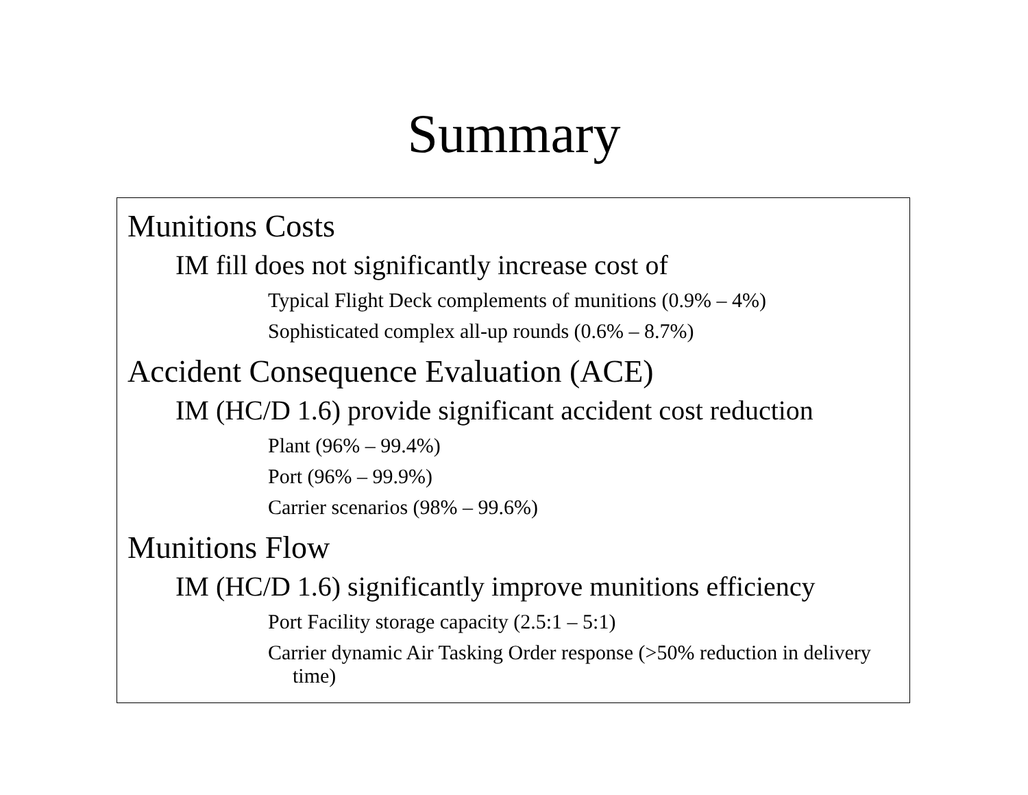Summary
Munitions Costs
IM fill does not significantly increase cost of
Typical Flight Deck complements of munitions (0.9% – 4%)
Sophisticated complex all-up rounds (0.6% – 8.7%)
Accident Consequence Evaluation (ACE)
IM (HC/D 1.6) provide significant accident cost reduction
Plant (96% – 99.4%)
Port (96% – 99.9%)
Carrier scenarios (98% – 99.6%)
Munitions Flow
IM (HC/D 1.6) significantly improve munitions efficiency
Port Facility storage capacity (2.5:1 – 5:1)
Carrier dynamic Air Tasking Order response (>50% reduction in delivery time)